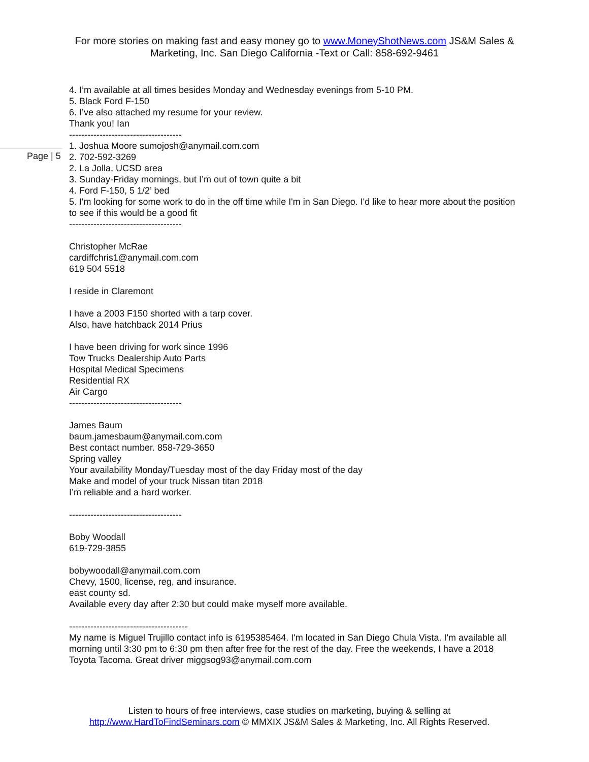For more stories on making fast and easy money go to www.MoneyShotNews.com JS&M Sales & Marketing, Inc. San Diego California -Text or Call: 858-692-9461
4. I’m available at all times besides Monday and Wednesday evenings from 5-10 PM.
5. Black Ford F-150
6. I’ve also attached my resume for your review.
Thank you! Ian
-------------------------------------
Page | 5
1. Joshua Moore sumojosh@anymail.com.com
2. 702-592-3269
2. La Jolla, UCSD area
3. Sunday-Friday mornings, but I’m out of town quite a bit
4. Ford F-150, 5 1/2’ bed
5. I'm looking for some work to do in the off time while I'm in San Diego. I'd like to hear more about the position to see if this would be a good fit
-------------------------------------
Christopher McRae
cardiffchris1@anymail.com.com
619 504 5518
I reside in Claremont
I have a 2003 F150 shorted with a tarp cover.
Also, have hatchback 2014 Prius
I have been driving for work since 1996
Tow Trucks Dealership Auto Parts
Hospital Medical Specimens
Residential RX
Air Cargo
-------------------------------------
James Baum
baum.jamesbaum@anymail.com.com
Best contact number. 858-729-3650
Spring valley
Your availability Monday/Tuesday most of the day Friday most of the day
Make and model of your truck Nissan titan 2018
I’m reliable and a hard worker.
-------------------------------------
Boby Woodall
619-729-3855
bobywoodall@anymail.com.com
Chevy, 1500, license, reg, and insurance.
east county sd.
Available every day after 2:30 but could make myself more available.
---------------------------------------
My name is Miguel Trujillo contact info is 6195385464. I'm located in San Diego Chula Vista. I'm available all morning until 3:30 pm to 6:30 pm then after free for the rest of the day. Free the weekends, I have a 2018 Toyota Tacoma. Great driver miggsog93@anymail.com.com
Listen to hours of free interviews, case studies on marketing, buying & selling at
http://www.HardToFindSeminars.com © MMXIX JS&M Sales & Marketing, Inc. All Rights Reserved.